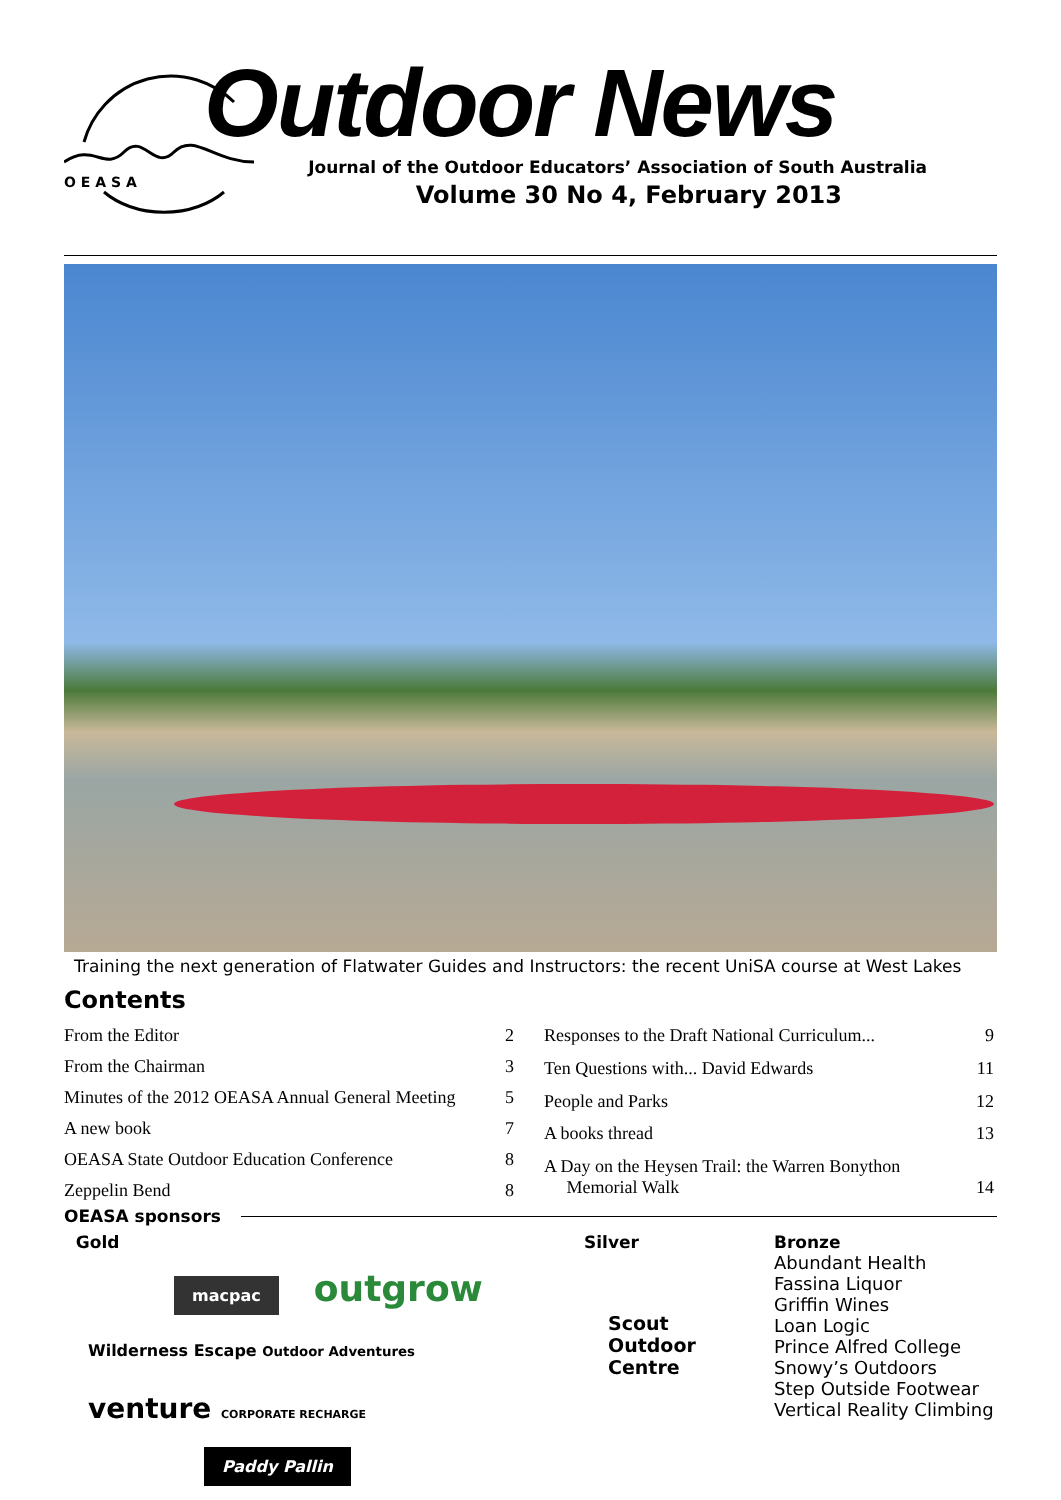O E A S A
Outdoor News
Journal of the Outdoor Educators’ Association of South Australia
Volume 30 No 4, February 2013
Training the next generation of Flatwater Guides and Instructors: the recent UniSA course at West Lakes
Contents
| From the Editor | 2 |
| From the Chairman | 3 |
| Minutes of the 2012 OEASA Annual General Meeting | 5 |
| A new book | 7 |
| OEASA State Outdoor Education Conference | 8 |
| Zeppelin Bend | 8 |
| Responses to the Draft National Curriculum... | 9 |
| Ten Questions with... David Edwards | 11 |
| People and Parks | 12 |
| A books thread | 13 |
| A Day on the Heysen Trail: the Warren Bonython Memorial Walk | 14 |
OEASA sponsors
Gold
macpac outgrow
Wilderness Escape Outdoor Adventures venture CORPORATE RECHARGE
Paddy Pallin
Silver
Scout
Outdoor
Centre
Bronze
Abundant Health
Fassina Liquor
Griffin Wines
Loan Logic
Prince Alfred College
Snowy’s Outdoors
Step Outside Footwear
Vertical Reality Climbing